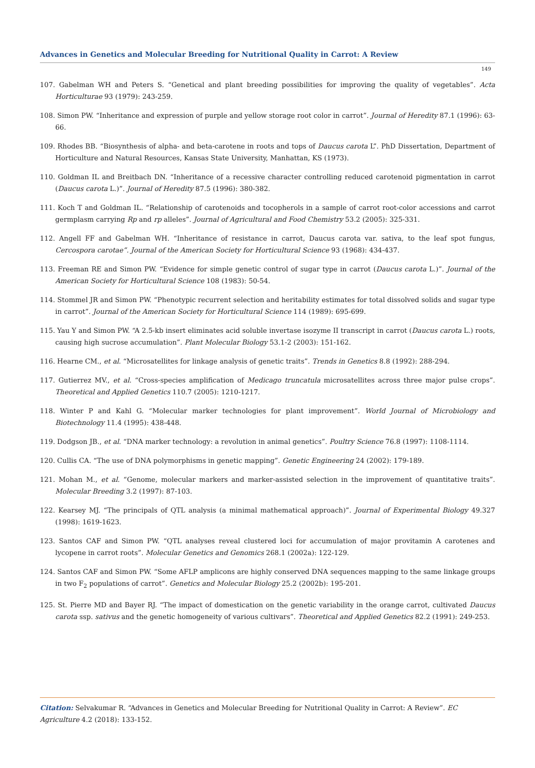Advances in Genetics and Molecular Breeding for Nutritional Quality in Carrot: A Review
149
107. Gabelman WH and Peters S. “Genetical and plant breeding possibilities for improving the quality of vegetables”. Acta Horticulturae 93 (1979): 243-259.
108. Simon PW. “Inheritance and expression of purple and yellow storage root color in carrot”. Journal of Heredity 87.1 (1996): 63-66.
109. Rhodes BB. “Biosynthesis of alpha- and beta-carotene in roots and tops of Daucus carota L”. PhD Dissertation, Department of Horticulture and Natural Resources, Kansas State University, Manhattan, KS (1973).
110. Goldman IL and Breitbach DN. “Inheritance of a recessive character controlling reduced carotenoid pigmentation in carrot (Daucus carota L.)”. Journal of Heredity 87.5 (1996): 380-382.
111. Koch T and Goldman IL. “Relationship of carotenoids and tocopherols in a sample of carrot root-color accessions and carrot germplasm carrying Rp and rp alleles”. Journal of Agricultural and Food Chemistry 53.2 (2005): 325-331.
112. Angell FF and Gabelman WH. “Inheritance of resistance in carrot, Daucus carota var. sativa, to the leaf spot fungus, Cercospora carotae”. Journal of the American Society for Horticultural Science 93 (1968): 434-437.
113. Freeman RE and Simon PW. “Evidence for simple genetic control of sugar type in carrot (Daucus carota L.)”. Journal of the American Society for Horticultural Science 108 (1983): 50-54.
114. Stommel JR and Simon PW. “Phenotypic recurrent selection and heritability estimates for total dissolved solids and sugar type in carrot”. Journal of the American Society for Horticultural Science 114 (1989): 695-699.
115. Yau Y and Simon PW. “A 2.5-kb insert eliminates acid soluble invertase isozyme II transcript in carrot (Daucus carota L.) roots, causing high sucrose accumulation”. Plant Molecular Biology 53.1-2 (2003): 151-162.
116. Hearne CM., et al. “Microsatellites for linkage analysis of genetic traits”. Trends in Genetics 8.8 (1992): 288-294.
117. Gutierrez MV., et al. “Cross-species amplification of Medicago truncatula microsatellites across three major pulse crops”. Theoretical and Applied Genetics 110.7 (2005): 1210-1217.
118. Winter P and Kahl G. “Molecular marker technologies for plant improvement”. World Journal of Microbiology and Biotechnology 11.4 (1995): 438-448.
119. Dodgson JB., et al. “DNA marker technology: a revolution in animal genetics”. Poultry Science 76.8 (1997): 1108-1114.
120. Cullis CA. “The use of DNA polymorphisms in genetic mapping”. Genetic Engineering 24 (2002): 179-189.
121. Mohan M., et al. “Genome, molecular markers and marker-assisted selection in the improvement of quantitative traits”. Molecular Breeding 3.2 (1997): 87-103.
122. Kearsey MJ. “The principals of QTL analysis (a minimal mathematical approach)”. Journal of Experimental Biology 49.327 (1998): 1619-1623.
123. Santos CAF and Simon PW. “QTL analyses reveal clustered loci for accumulation of major provitamin A carotenes and lycopene in carrot roots”. Molecular Genetics and Genomics 268.1 (2002a): 122-129.
124. Santos CAF and Simon PW. “Some AFLP amplicons are highly conserved DNA sequences mapping to the same linkage groups in two F<sub>2</sub> populations of carrot”. Genetics and Molecular Biology 25.2 (2002b): 195-201.
125. St. Pierre MD and Bayer RJ. “The impact of domestication on the genetic variability in the orange carrot, cultivated Daucus carota ssp. sativus and the genetic homogeneity of various cultivars”. Theoretical and Applied Genetics 82.2 (1991): 249-253.
Citation: Selvakumar R. “Advances in Genetics and Molecular Breeding for Nutritional Quality in Carrot: A Review”. EC Agriculture 4.2 (2018): 133-152.